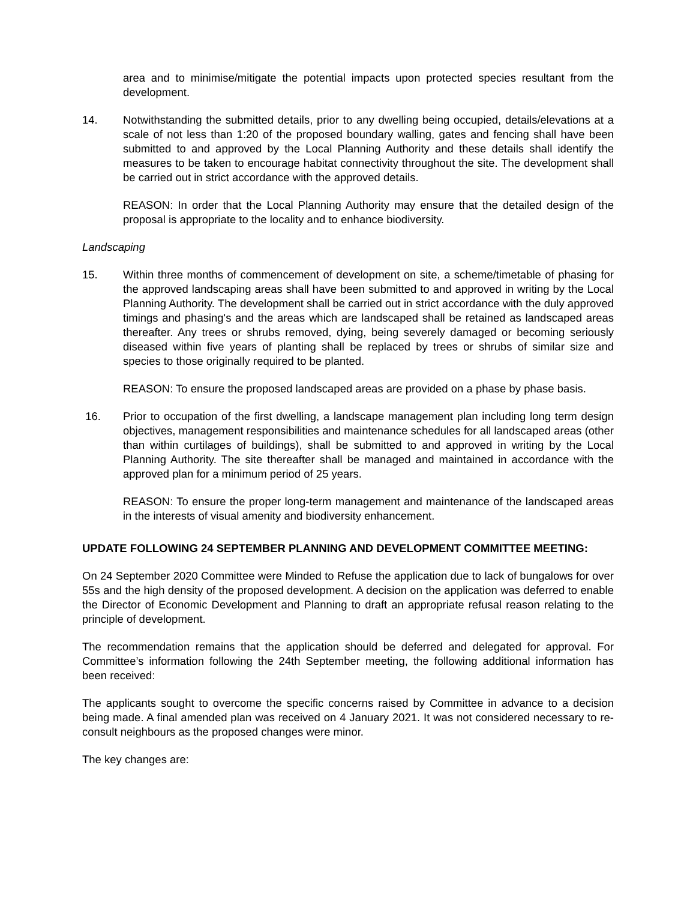area and to minimise/mitigate the potential impacts upon protected species resultant from the development.
14. Notwithstanding the submitted details, prior to any dwelling being occupied, details/elevations at a scale of not less than 1:20 of the proposed boundary walling, gates and fencing shall have been submitted to and approved by the Local Planning Authority and these details shall identify the measures to be taken to encourage habitat connectivity throughout the site. The development shall be carried out in strict accordance with the approved details.
REASON: In order that the Local Planning Authority may ensure that the detailed design of the proposal is appropriate to the locality and to enhance biodiversity.
Landscaping
15. Within three months of commencement of development on site, a scheme/timetable of phasing for the approved landscaping areas shall have been submitted to and approved in writing by the Local Planning Authority. The development shall be carried out in strict accordance with the duly approved timings and phasing's and the areas which are landscaped shall be retained as landscaped areas thereafter. Any trees or shrubs removed, dying, being severely damaged or becoming seriously diseased within five years of planting shall be replaced by trees or shrubs of similar size and species to those originally required to be planted.
REASON: To ensure the proposed landscaped areas are provided on a phase by phase basis.
16. Prior to occupation of the first dwelling, a landscape management plan including long term design objectives, management responsibilities and maintenance schedules for all landscaped areas (other than within curtilages of buildings), shall be submitted to and approved in writing by the Local Planning Authority. The site thereafter shall be managed and maintained in accordance with the approved plan for a minimum period of 25 years.
REASON: To ensure the proper long-term management and maintenance of the landscaped areas in the interests of visual amenity and biodiversity enhancement.
UPDATE FOLLOWING 24 SEPTEMBER PLANNING AND DEVELOPMENT COMMITTEE MEETING:
On 24 September 2020 Committee were Minded to Refuse the application due to lack of bungalows for over 55s and the high density of the proposed development. A decision on the application was deferred to enable the Director of Economic Development and Planning to draft an appropriate refusal reason relating to the principle of development.
The recommendation remains that the application should be deferred and delegated for approval. For Committee’s information following the 24th September meeting, the following additional information has been received:
The applicants sought to overcome the specific concerns raised by Committee in advance to a decision being made. A final amended plan was received on 4 January 2021. It was not considered necessary to re-consult neighbours as the proposed changes were minor.
The key changes are: